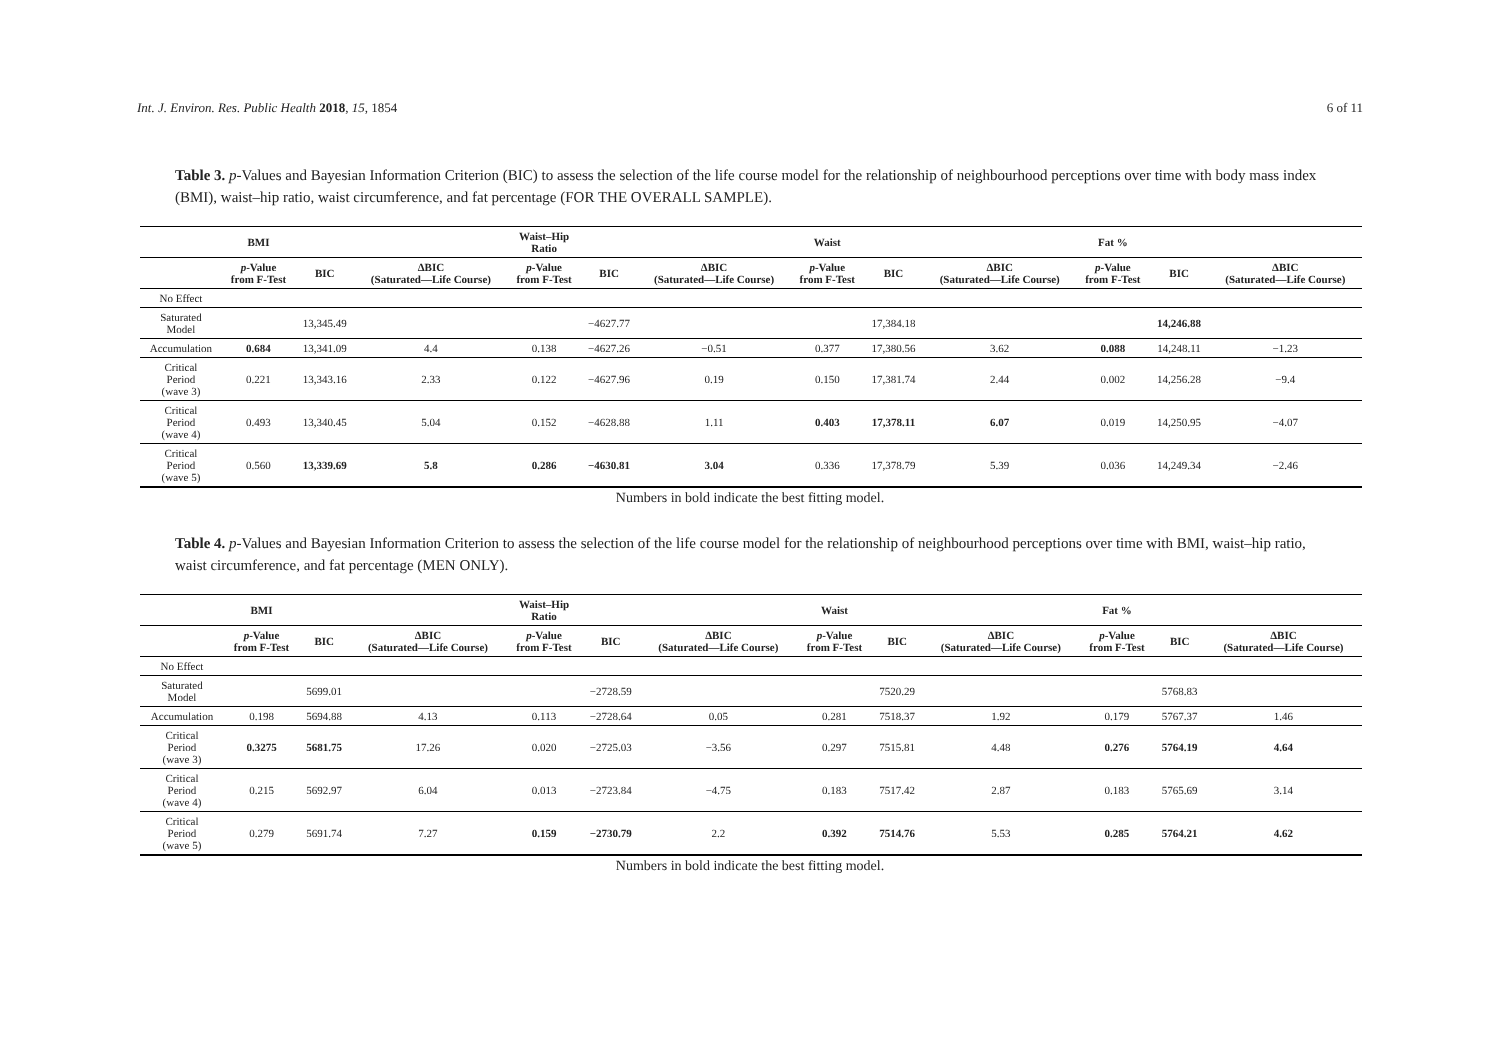Int. J. Environ. Res. Public Health 2018, 15, 1854 6 of 11
Table 3. p-Values and Bayesian Information Criterion (BIC) to assess the selection of the life course model for the relationship of neighbourhood perceptions over time with body mass index (BMI), waist–hip ratio, waist circumference, and fat percentage (FOR THE OVERALL SAMPLE).
| | BMI | | | Waist–Hip Ratio | | | Waist | | | Fat % | | |
| --- | --- | --- | --- | --- | --- | --- | --- | --- | --- | --- | --- | --- |
| | p -Value from F-Test | BIC | ΔBIC (Saturated—Life Course) | p -Value from F-Test | BIC | ΔBIC (Saturated—Life Course) | p -Value from F-Test | BIC | ΔBIC (Saturated—Life Course) | p -Value from F-Test | BIC | ΔBIC (Saturated—Life Course) |
| No Effect | | | | | | | | | | | | |
| Saturated Model | | 13,345.49 | | | −4627.77 | | | 17,384.18 | | | 14,246.88 | |
| Accumulation | 0.684 | 13,341.09 | 4.4 | 0.138 | −4627.26 | −0.51 | 0.377 | 17,380.56 | 3.62 | 0.088 | 14,248.11 | −1.23 |
| Critical Period (wave 3) | 0.221 | 13,343.16 | 2.33 | 0.122 | −4627.96 | 0.19 | 0.150 | 17,381.74 | 2.44 | 0.002 | 14,256.28 | −9.4 |
| Critical Period (wave 4) | 0.493 | 13,340.45 | 5.04 | 0.152 | −4628.88 | 1.11 | 0.403 | 17,378.11 | 6.07 | 0.019 | 14,250.95 | −4.07 |
| Critical Period (wave 5) | 0.560 | 13,339.69 | 5.8 | 0.286 | −4630.81 | 3.04 | 0.336 | 17,378.79 | 5.39 | 0.036 | 14,249.34 | −2.46 |
Numbers in bold indicate the best fitting model.
Table 4. p-Values and Bayesian Information Criterion to assess the selection of the life course model for the relationship of neighbourhood perceptions over time with BMI, waist–hip ratio, waist circumference, and fat percentage (MEN ONLY).
| | BMI | | | Waist–Hip Ratio | | | Waist | | | Fat % | | |
| --- | --- | --- | --- | --- | --- | --- | --- | --- | --- | --- | --- | --- |
| | p -Value from F-Test | BIC | ΔBIC (Saturated—Life Course) | p -Value from F-Test | BIC | ΔBIC (Saturated—Life Course) | p -Value from F-Test | BIC | ΔBIC (Saturated—Life Course) | p -Value from F-Test | BIC | ΔBIC (Saturated—Life Course) |
| No Effect | | | | | | | | | | | | |
| Saturated Model | | 5699.01 | | | −2728.59 | | | 7520.29 | | | 5768.83 | |
| Accumulation | 0.198 | 5694.88 | 4.13 | 0.113 | −2728.64 | 0.05 | 0.281 | 7518.37 | 1.92 | 0.179 | 5767.37 | 1.46 |
| Critical Period (wave 3) | 0.3275 | 5681.75 | 17.26 | 0.020 | −2725.03 | −3.56 | 0.297 | 7515.81 | 4.48 | 0.276 | 5764.19 | 4.64 |
| Critical Period (wave 4) | 0.215 | 5692.97 | 6.04 | 0.013 | −2723.84 | −4.75 | 0.183 | 7517.42 | 2.87 | 0.183 | 5765.69 | 3.14 |
| Critical Period (wave 5) | 0.279 | 5691.74 | 7.27 | 0.159 | −2730.79 | 2.2 | 0.392 | 7514.76 | 5.53 | 0.285 | 5764.21 | 4.62 |
Numbers in bold indicate the best fitting model.